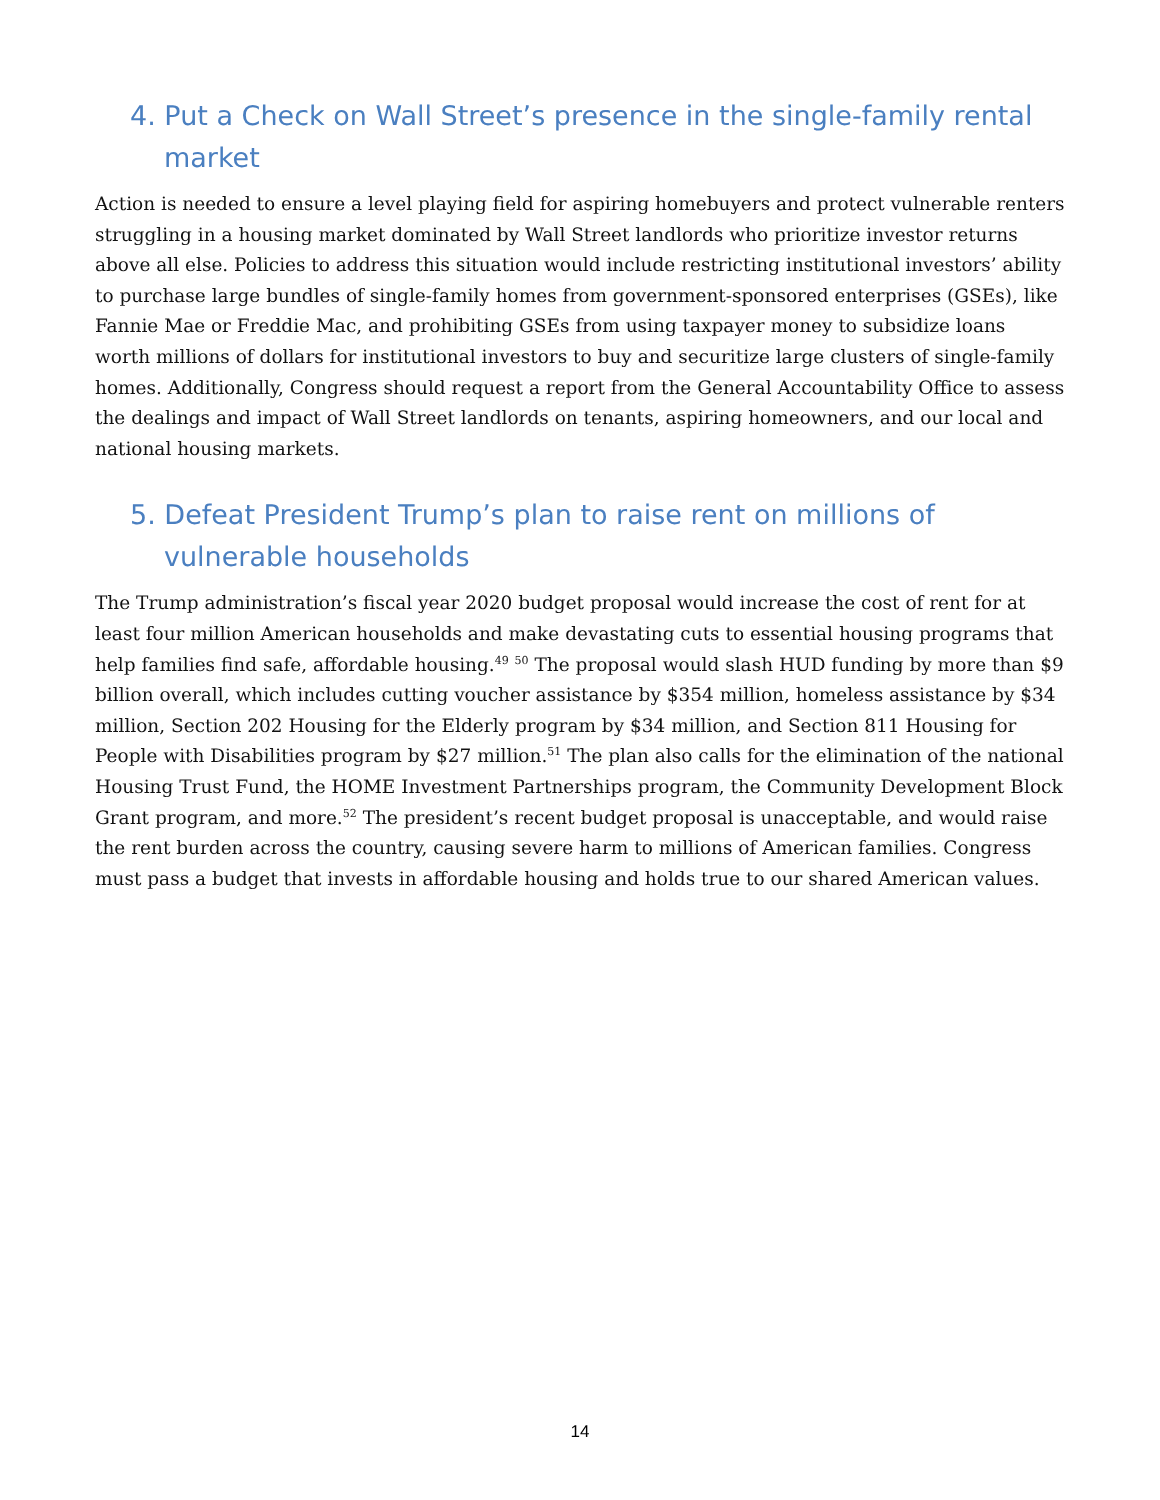4. Put a Check on Wall Street’s presence in the single-family rental market
Action is needed to ensure a level playing field for aspiring homebuyers and protect vulnerable renters struggling in a housing market dominated by Wall Street landlords who prioritize investor returns above all else. Policies to address this situation would include restricting institutional investors’ ability to purchase large bundles of single-family homes from government-sponsored enterprises (GSEs), like Fannie Mae or Freddie Mac, and prohibiting GSEs from using taxpayer money to subsidize loans worth millions of dollars for institutional investors to buy and securitize large clusters of single-family homes. Additionally, Congress should request a report from the General Accountability Office to assess the dealings and impact of Wall Street landlords on tenants, aspiring homeowners, and our local and national housing markets.
5. Defeat President Trump’s plan to raise rent on millions of vulnerable households
The Trump administration’s fiscal year 2020 budget proposal would increase the cost of rent for at least four million American households and make devastating cuts to essential housing programs that help families find safe, affordable housing.<sup>49</sup> <sup>50</sup> The proposal would slash HUD funding by more than $9 billion overall, which includes cutting voucher assistance by $354 million, homeless assistance by $34 million, Section 202 Housing for the Elderly program by $34 million, and Section 811 Housing for People with Disabilities program by $27 million.<sup>51</sup> The plan also calls for the elimination of the national Housing Trust Fund, the HOME Investment Partnerships program, the Community Development Block Grant program, and more.<sup>52</sup> The president’s recent budget proposal is unacceptable, and would raise the rent burden across the country, causing severe harm to millions of American families. Congress must pass a budget that invests in affordable housing and holds true to our shared American values.
14